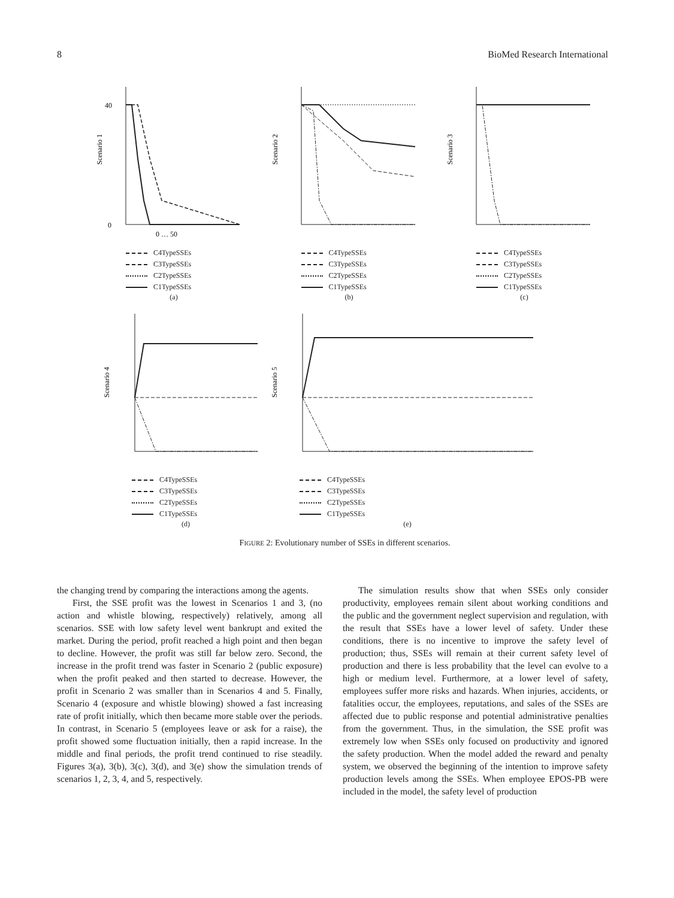8 BioMed Research International
Scenario 1
0
40
0 … 50
C4TypeSSEs
C3TypeSSEs
C2TypeSSEs
C1TypeSSEs
(a)
Scenario 2
C4TypeSSEs
C3TypeSSEs
C2TypeSSEs
C1TypeSSEs
(b)
Scenario 3
C4TypeSSEs
C3TypeSSEs
C2TypeSSEs
C1TypeSSEs
(c)
Scenario 4
C4TypeSSEs
C3TypeSSEs
C2TypeSSEs
C1TypeSSEs
(d)
Scenario 5
C4TypeSSEs
C3TypeSSEs
C2TypeSSEs
C1TypeSSEs
(e)
FIGURE 2: Evolutionary number of SSEs in different scenarios.
the changing trend by comparing the interactions among the agents.
First, the SSE profit was the lowest in Scenarios 1 and 3, (no action and whistle blowing, respectively) relatively, among all scenarios. SSE with low safety level went bankrupt and exited the market. During the period, profit reached a high point and then began to decline. However, the profit was still far below zero. Second, the increase in the profit trend was faster in Scenario 2 (public exposure) when the profit peaked and then started to decrease. However, the profit in Scenario 2 was smaller than in Scenarios 4 and 5. Finally, Scenario 4 (exposure and whistle blowing) showed a fast increasing rate of profit initially, which then became more stable over the periods. In contrast, in Scenario 5 (employees leave or ask for a raise), the profit showed some fluctuation initially, then a rapid increase. In the middle and final periods, the profit trend continued to rise steadily. Figures 3(a), 3(b), 3(c), 3(d), and 3(e) show the simulation trends of scenarios 1, 2, 3, 4, and 5, respectively.
The simulation results show that when SSEs only consider productivity, employees remain silent about working conditions and the public and the government neglect supervision and regulation, with the result that SSEs have a lower level of safety. Under these conditions, there is no incentive to improve the safety level of production; thus, SSEs will remain at their current safety level of production and there is less probability that the level can evolve to a high or medium level. Furthermore, at a lower level of safety, employees suffer more risks and hazards. When injuries, accidents, or fatalities occur, the employees, reputations, and sales of the SSEs are affected due to public response and potential administrative penalties from the government. Thus, in the simulation, the SSE profit was extremely low when SSEs only focused on productivity and ignored the safety production. When the model added the reward and penalty system, we observed the beginning of the intention to improve safety production levels among the SSEs. When employee EPOS-PB were included in the model, the safety level of production